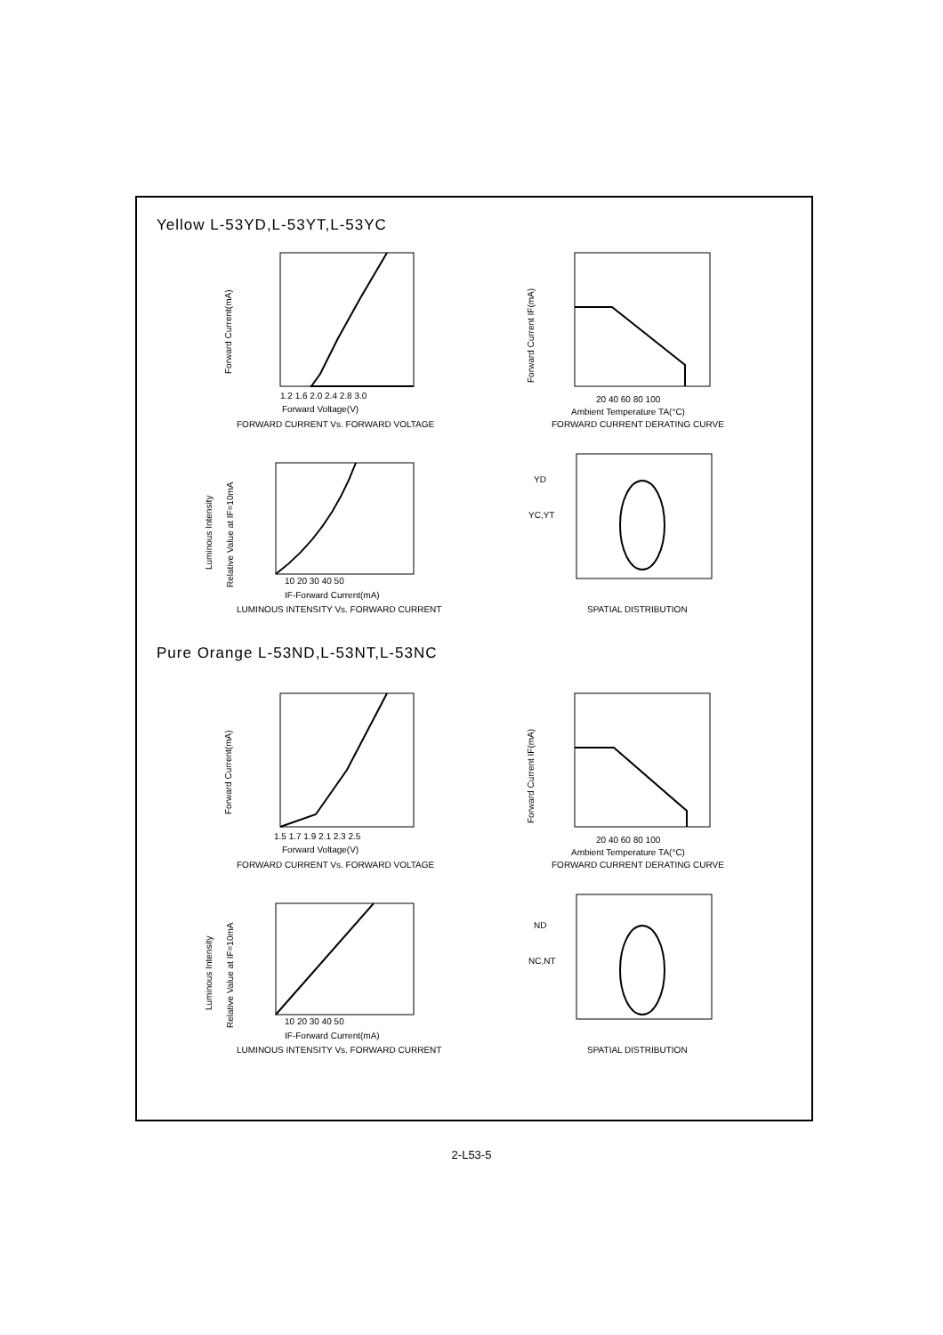Yellow L-53YD,L-53YT,L-53YC
Forward Current(mA)
1.2 1.6 2.0 2.4 2.8 3.0
Forward Voltage(V)
FORWARD CURRENT Vs. FORWARD VOLTAGE
Luminous Intensity
Relative Value at IF=10mA
10 20 30 40 50
IF-Forward Current(mA)
LUMINOUS INTENSITY Vs. FORWARD CURRENT
Forward Current IF(mA)
20 40 60 80 100
Ambient Temperature TA(°C)
FORWARD CURRENT DERATING CURVE
YD
YC,YT
SPATIAL DISTRIBUTION
Pure Orange L-53ND,L-53NT,L-53NC
Forward Current(mA)
1.5 1.7 1.9 2.1 2.3 2.5
Forward Voltage(V)
FORWARD CURRENT Vs. FORWARD VOLTAGE
Luminous Intensity
Relative Value at IF=10mA
10 20 30 40 50
IF-Forward Current(mA)
LUMINOUS INTENSITY Vs. FORWARD CURRENT
Forward Current IF(mA)
20 40 60 80 100
Ambient Temperature TA(°C)
FORWARD CURRENT DERATING CURVE
ND
NC,NT
SPATIAL DISTRIBUTION
2-L53-5